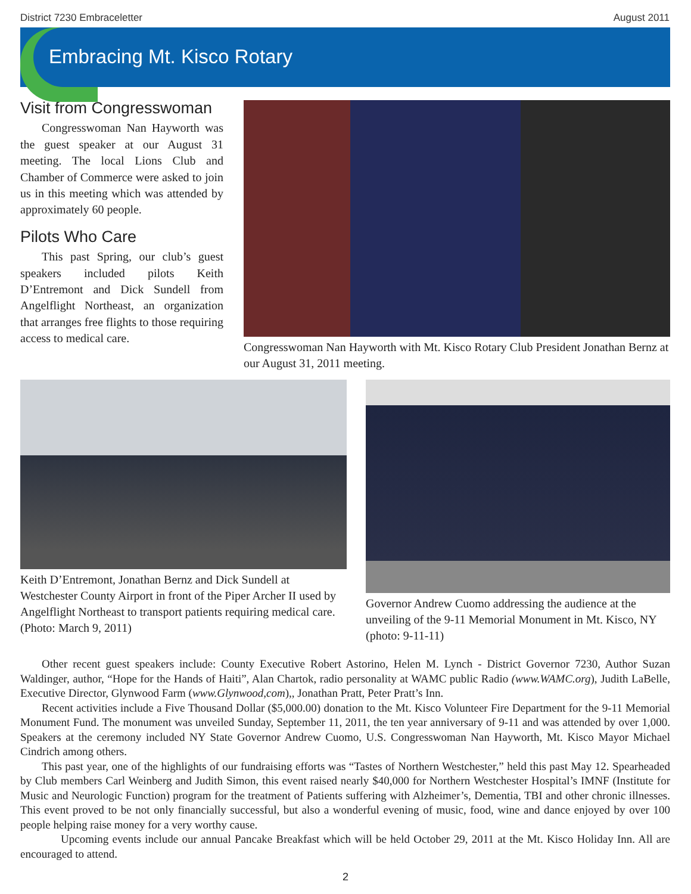District 7230 Embraceletter August 2011
Embracing Mt. Kisco Rotary
Visit from Congresswoman
Congresswoman Nan Hayworth was the guest speaker at our August 31 meeting. The local Lions Club and Chamber of Commerce were asked to join us in this meeting which was attended by approximately 60 people.
Pilots Who Care
This past Spring, our club’s guest speakers included pilots Keith D’Entremont and Dick Sundell from Angelflight Northeast, an organization that arranges free flights to those requiring access to medical care.
Congresswoman Nan Hayworth with Mt. Kisco Rotary Club President Jonathan Bernz at our August 31, 2011 meeting.
Keith D’Entremont, Jonathan Bernz and Dick Sundell at Westchester County Airport in front of the Piper Archer II used by Angelflight Northeast to transport patients requiring medical care. (Photo: March 9, 2011)
Governor Andrew Cuomo addressing the audience at the unveiling of the 9-11 Memorial Monument in Mt. Kisco, NY (photo: 9-11-11)
Other recent guest speakers include: County Executive Robert Astorino, Helen M. Lynch - District Governor 7230, Author Suzan Waldinger, author, “Hope for the Hands of Haiti”, Alan Chartok, radio personality at WAMC public Radio (www.WAMC.org), Judith LaBelle, Executive Director, Glynwood Farm (www.Glynwood,com),, Jonathan Pratt, Peter Pratt’s Inn.
Recent activities include a Five Thousand Dollar ($5,000.00) donation to the Mt. Kisco Volunteer Fire Department for the 9-11 Memorial Monument Fund. The monument was unveiled Sunday, September 11, 2011, the ten year anniversary of 9-11 and was attended by over 1,000. Speakers at the ceremony included NY State Governor Andrew Cuomo, U.S. Congresswoman Nan Hayworth, Mt. Kisco Mayor Michael Cindrich among others.
This past year, one of the highlights of our fundraising efforts was “Tastes of Northern Westchester,” held this past May 12. Spearheaded by Club members Carl Weinberg and Judith Simon, this event raised nearly $40,000 for Northern Westchester Hospital’s IMNF (Institute for Music and Neurologic Function) program for the treatment of Patients suffering with Alzheimer’s, Dementia, TBI and other chronic illnesses. This event proved to be not only financially successful, but also a wonderful evening of music, food, wine and dance enjoyed by over 100 people helping raise money for a very worthy cause.
Upcoming events include our annual Pancake Breakfast which will be held October 29, 2011 at the Mt. Kisco Holiday Inn. All are encouraged to attend.
2